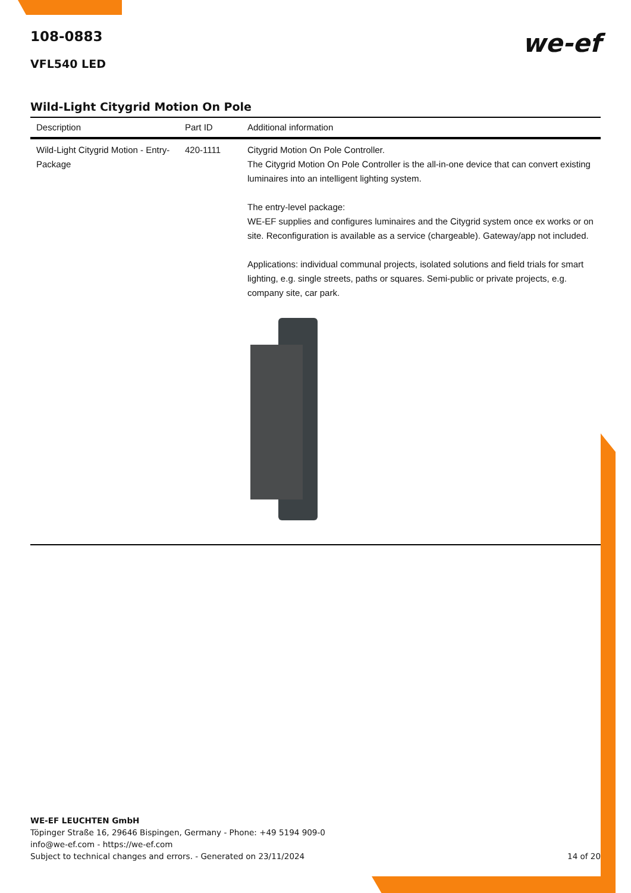we-ef
108-0883
VFL540 LED
Wild-Light Citygrid Motion On Pole
| Description | Part ID | Additional information |
| --- | --- | --- |
| Wild-Light Citygrid Motion - Entry-Package | 420-1111 | Citygrid Motion On Pole Controller. The Citygrid Motion On Pole Controller is the all-in-one device that can convert existing luminaires into an intelligent lighting system. The entry-level package: WE-EF supplies and configures luminaires and the Citygrid system once ex works or on site. Reconfiguration is available as a service (chargeable). Gateway/app not included. Applications: individual communal projects, isolated solutions and field trials for smart lighting, e.g. single streets, paths or squares. Semi-public or private projects, e.g. company site, car park. |
WE-EF LEUCHTEN GmbH
Töpinger Straße 16, 29646 Bispingen, Germany - Phone: +49 5194 909-0
info@we-ef.com - https://we-ef.com
Subject to technical changes and errors. - Generated on 23/11/2024 14 of 20